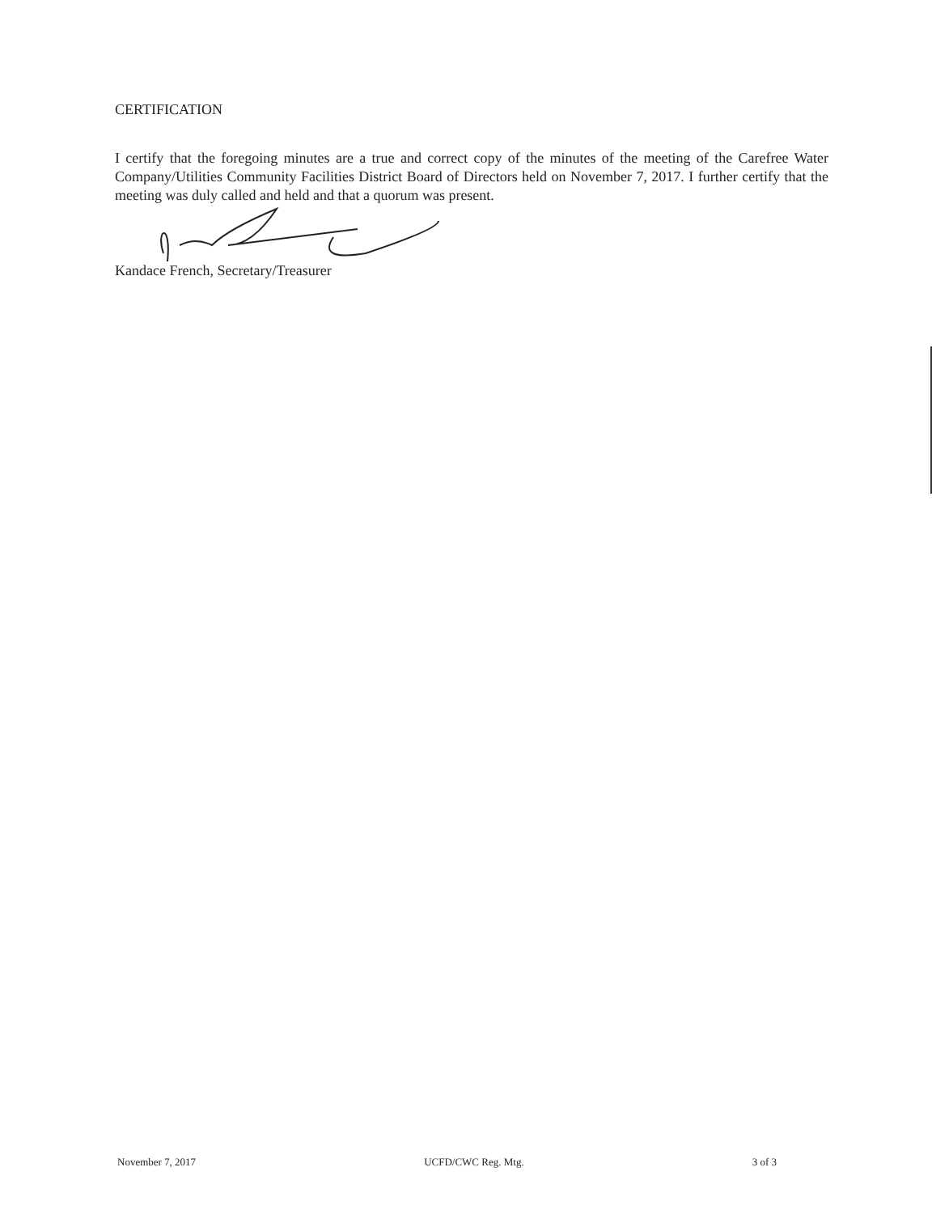CERTIFICATION
I certify that the foregoing minutes are a true and correct copy of the minutes of the meeting of the Carefree Water Company/Utilities Community Facilities District Board of Directors held on November 7, 2017. I further certify that the meeting was duly called and held and that a quorum was present.
Kandace French, Secretary/Treasurer
November 7, 2017 UCFD/CWC Reg. Mtg. 3 of 3